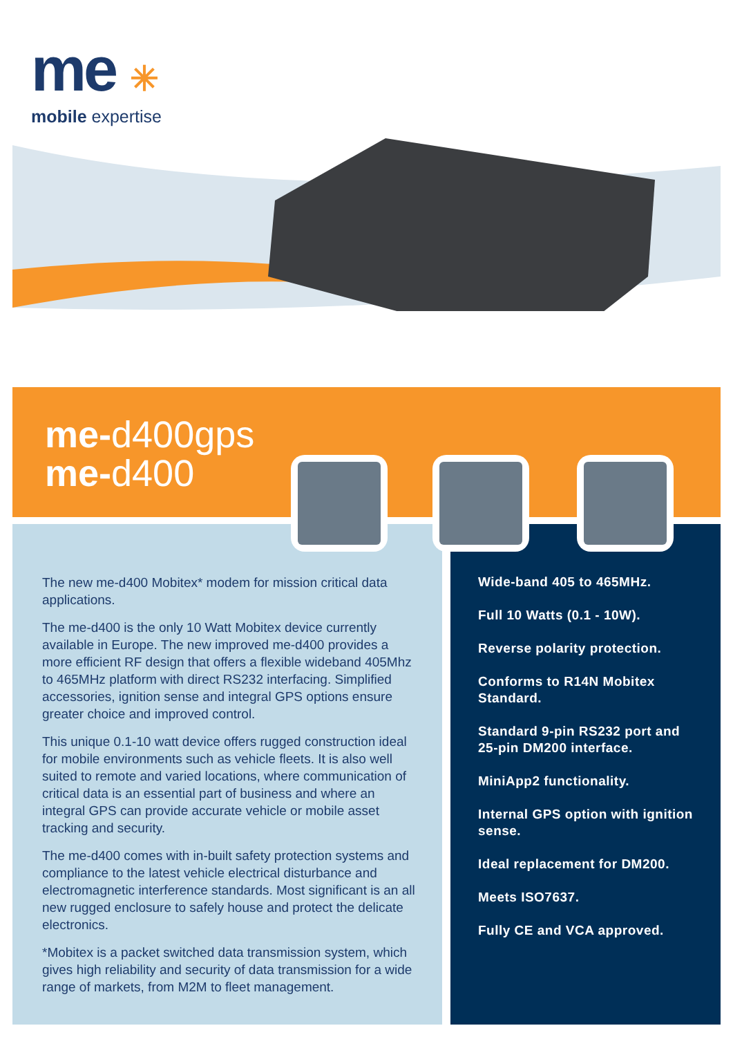me ✳
mobile expertise
me-d400gps
me-d400
The new me-d400 Mobitex* modem for mission critical data applications.
The me-d400 is the only 10 Watt Mobitex device currently available in Europe. The new improved me-d400 provides a more efficient RF design that offers a flexible wideband 405Mhz to 465MHz platform with direct RS232 interfacing. Simplified accessories, ignition sense and integral GPS options ensure greater choice and improved control.
This unique 0.1-10 watt device offers rugged construction ideal for mobile environments such as vehicle fleets. It is also well suited to remote and varied locations, where communication of critical data is an essential part of business and where an integral GPS can provide accurate vehicle or mobile asset tracking and security.
The me-d400 comes with in-built safety protection systems and compliance to the latest vehicle electrical disturbance and electromagnetic interference standards. Most significant is an all new rugged enclosure to safely house and protect the delicate electronics.
*Mobitex is a packet switched data transmission system, which gives high reliability and security of data transmission for a wide range of markets, from M2M to fleet management.
Wide-band 405 to 465MHz.
Full 10 Watts (0.1 - 10W).
Reverse polarity protection.
Conforms to R14N Mobitex Standard.
Standard 9-pin RS232 port and 25-pin DM200 interface.
MiniApp2 functionality.
Internal GPS option with ignition sense.
Ideal replacement for DM200.
Meets ISO7637.
Fully CE and VCA approved.